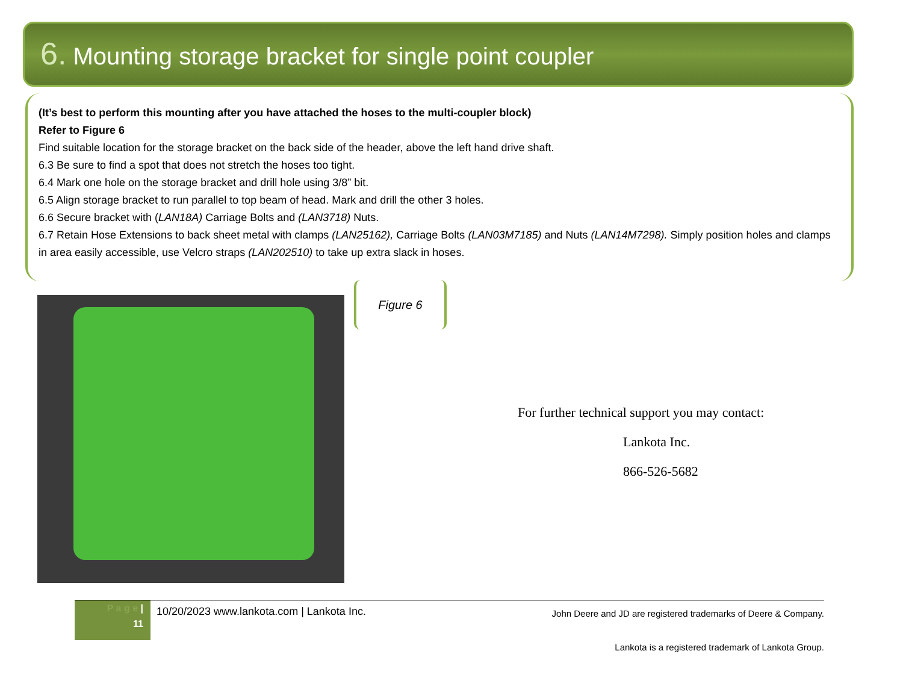6. Mounting storage bracket for single point coupler
(It’s best to perform this mounting after you have attached the hoses to the multi-coupler block)
Refer to Figure 6
Find suitable location for the storage bracket on the back side of the header, above the left hand drive shaft.
6.3 Be sure to find a spot that does not stretch the hoses too tight.
6.4 Mark one hole on the storage bracket and drill hole using 3/8” bit.
6.5 Align storage bracket to run parallel to top beam of head. Mark and drill the other 3 holes.
6.6 Secure bracket with (LAN18A) Carriage Bolts and (LAN3718) Nuts.
6.7 Retain Hose Extensions to back sheet metal with clamps (LAN25162), Carriage Bolts (LAN03M7185) and Nuts (LAN14M7298). Simply position holes and clamps in area easily accessible, use Velcro straps (LAN202510) to take up extra slack in hoses.
Figure 6
For further technical support you may contact:
Lankota Inc.
866-526-5682
P a g e |
11
10/20/2023 www.lankota.com | Lankota Inc.
John Deere and JD are registered trademarks of Deere & Company.
Lankota is a registered trademark of Lankota Group.